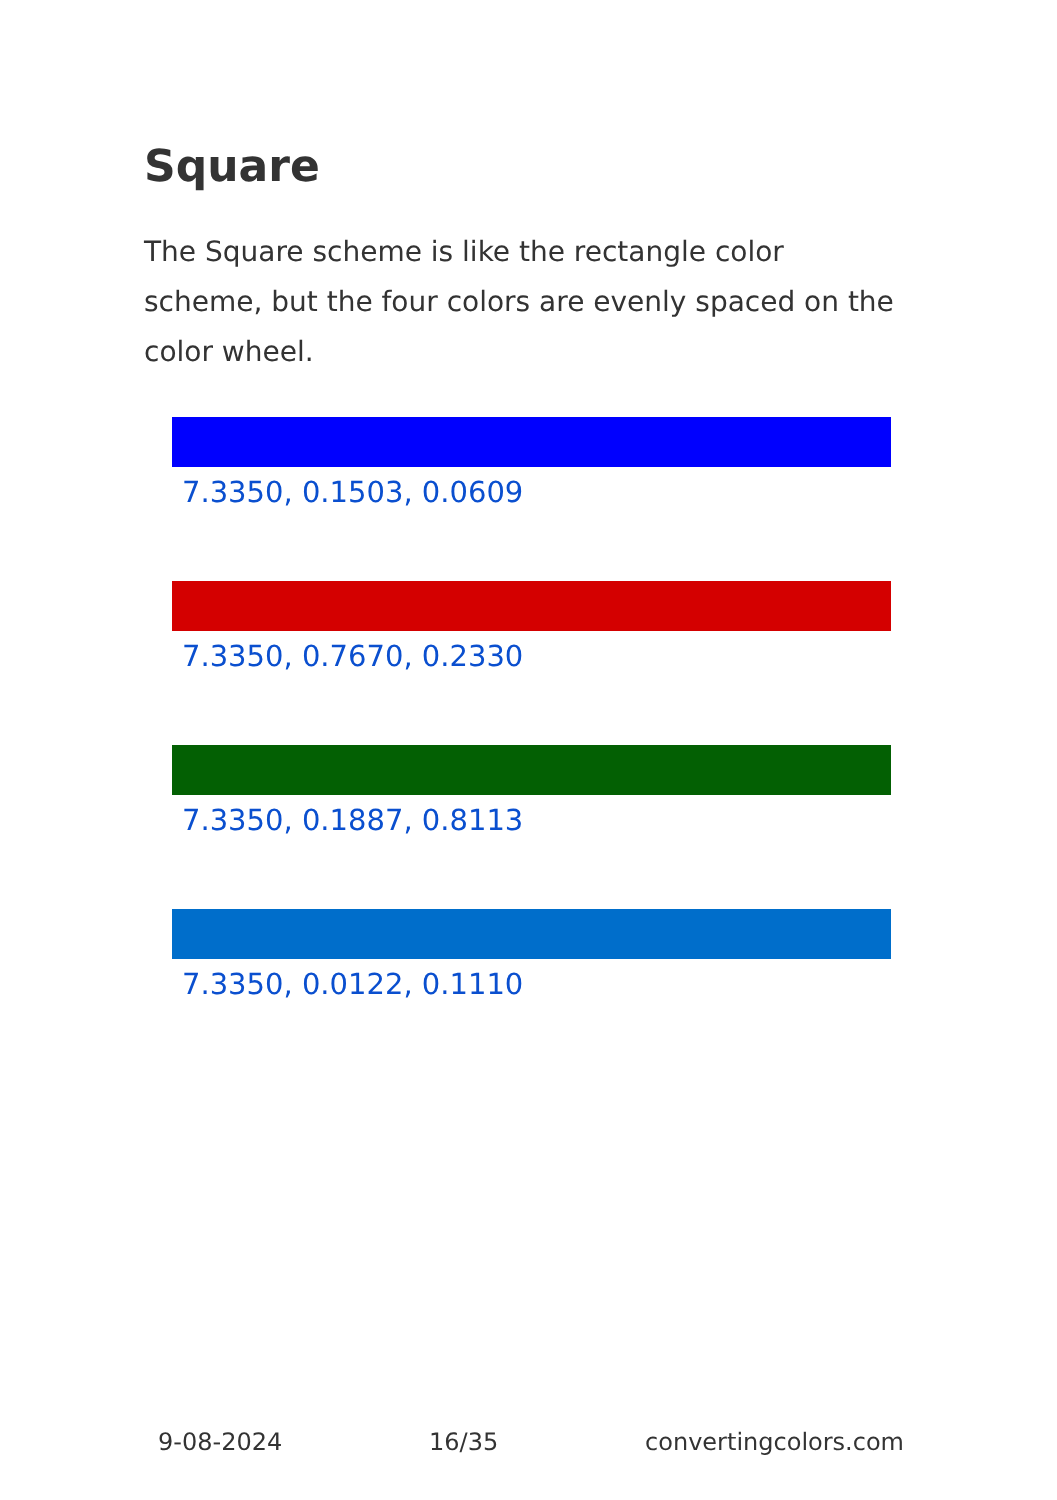Square
The Square scheme is like the rectangle color scheme, but the four colors are evenly spaced on the color wheel.
7.3350, 0.1503, 0.0609
7.3350, 0.7670, 0.2330
7.3350, 0.1887, 0.8113
7.3350, 0.0122, 0.1110
9-08-2024 16/35 convertingcolors.com